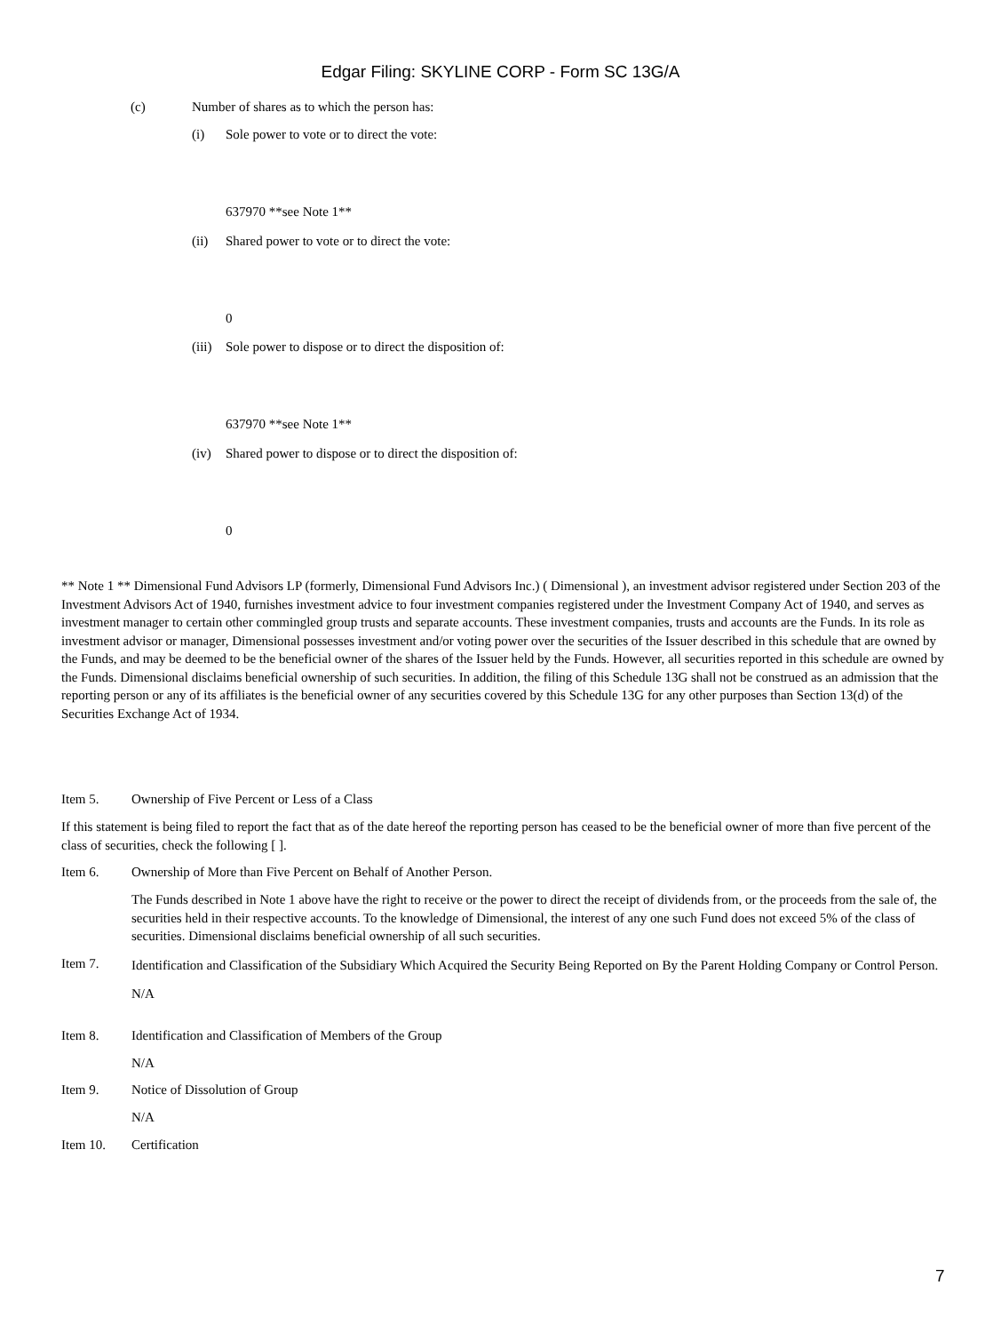Edgar Filing: SKYLINE CORP - Form SC 13G/A
(c) Number of shares as to which the person has:
(i) Sole power to vote or to direct the vote:
637970 **see Note 1**
(ii) Shared power to vote or to direct the vote:
0
(iii) Sole power to dispose or to direct the disposition of:
637970 **see Note 1**
(iv) Shared power to dispose or to direct the disposition of:
0
** Note 1 ** Dimensional Fund Advisors LP (formerly, Dimensional Fund Advisors Inc.) ( Dimensional ), an investment advisor registered under Section 203 of the Investment Advisors Act of 1940, furnishes investment advice to four investment companies registered under the Investment Company Act of 1940, and serves as investment manager to certain other commingled group trusts and separate accounts. These investment companies, trusts and accounts are the Funds. In its role as investment advisor or manager, Dimensional possesses investment and/or voting power over the securities of the Issuer described in this schedule that are owned by the Funds, and may be deemed to be the beneficial owner of the shares of the Issuer held by the Funds. However, all securities reported in this schedule are owned by the Funds. Dimensional disclaims beneficial ownership of such securities. In addition, the filing of this Schedule 13G shall not be construed as an admission that the reporting person or any of its affiliates is the beneficial owner of any securities covered by this Schedule 13G for any other purposes than Section 13(d) of the Securities Exchange Act of 1934.
Item 5. Ownership of Five Percent or Less of a Class
If this statement is being filed to report the fact that as of the date hereof the reporting person has ceased to be the beneficial owner of more than five percent of the class of securities, check the following [ ].
Item 6. Ownership of More than Five Percent on Behalf of Another Person.
The Funds described in Note 1 above have the right to receive or the power to direct the receipt of dividends from, or the proceeds from the sale of, the securities held in their respective accounts. To the knowledge of Dimensional, the interest of any one such Fund does not exceed 5% of the class of securities. Dimensional disclaims beneficial ownership of all such securities.
Item 7. Identification and Classification of the Subsidiary Which Acquired the Security Being Reported on By the Parent Holding Company or Control Person.
N/A
Item 8. Identification and Classification of Members of the Group
N/A
Item 9. Notice of Dissolution of Group
N/A
Item 10. Certification
7